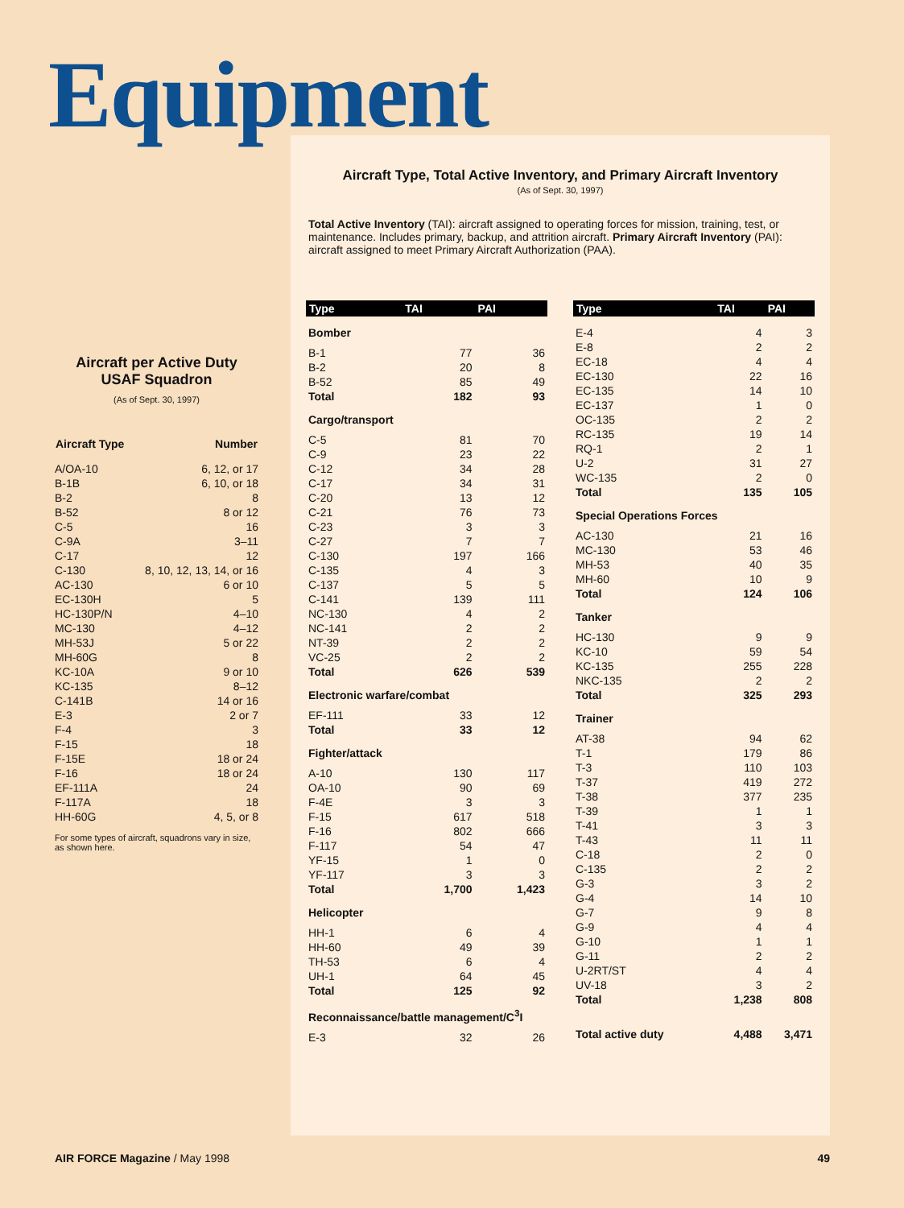Equipment
Aircraft per Active Duty USAF Squadron
(As of Sept. 30, 1997)
| Aircraft Type | Number |
| --- | --- |
| A/OA-10 | 6, 12, or 17 |
| B-1B | 6, 10, or 18 |
| B-2 | 8 |
| B-52 | 8 or 12 |
| C-5 | 16 |
| C-9A | 3–11 |
| C-17 | 12 |
| C-130 | 8, 10, 12, 13, 14, or 16 |
| AC-130 | 6 or 10 |
| EC-130H | 5 |
| HC-130P/N | 4–10 |
| MC-130 | 4–12 |
| MH-53J | 5 or 22 |
| MH-60G | 8 |
| KC-10A | 9 or 10 |
| KC-135 | 8–12 |
| C-141B | 14 or 16 |
| E-3 | 2 or 7 |
| F-4 | 3 |
| F-15 | 18 |
| F-15E | 18 or 24 |
| F-16 | 18 or 24 |
| EF-111A | 24 |
| F-117A | 18 |
| HH-60G | 4, 5, or 8 |
For some types of aircraft, squadrons vary in size, as shown here.
Aircraft Type, Total Active Inventory, and Primary Aircraft Inventory
(As of Sept. 30, 1997)
Total Active Inventory (TAI): aircraft assigned to operating forces for mission, training, test, or maintenance. Includes primary, backup, and attrition aircraft. Primary Aircraft Inventory (PAI): aircraft assigned to meet Primary Aircraft Authorization (PAA).
| Type | TAI | PAI |
| --- | --- | --- |
| Bomber | | |
| B-1 | 77 | 36 |
| B-2 | 20 | 8 |
| B-52 | 85 | 49 |
| Total | 182 | 93 |
| Cargo/transport | | |
| C-5 | 81 | 70 |
| C-9 | 23 | 22 |
| C-12 | 34 | 28 |
| C-17 | 34 | 31 |
| C-20 | 13 | 12 |
| C-21 | 76 | 73 |
| C-23 | 3 | 3 |
| C-27 | 7 | 7 |
| C-130 | 197 | 166 |
| C-135 | 4 | 3 |
| C-137 | 5 | 5 |
| C-141 | 139 | 111 |
| NC-130 | 4 | 2 |
| NC-141 | 2 | 2 |
| NT-39 | 2 | 2 |
| VC-25 | 2 | 2 |
| Total | 626 | 539 |
| Electronic warfare/combat | | |
| EF-111 | 33 | 12 |
| Total | 33 | 12 |
| Fighter/attack | | |
| A-10 | 130 | 117 |
| OA-10 | 90 | 69 |
| F-4E | 3 | 3 |
| F-15 | 617 | 518 |
| F-16 | 802 | 666 |
| F-117 | 54 | 47 |
| YF-15 | 1 | 0 |
| YF-117 | 3 | 3 |
| Total | 1,700 | 1,423 |
| Helicopter | | |
| HH-1 | 6 | 4 |
| HH-60 | 49 | 39 |
| TH-53 | 6 | 4 |
| UH-1 | 64 | 45 |
| Total | 125 | 92 |
| Reconnaissance/battle management/C<sup>3</sup>I | | |
| E-3 | 32 | 26 |
| Type | TAI | PAI |
| --- | --- | --- |
| E-4 | 4 | 3 |
| E-8 | 2 | 2 |
| EC-18 | 4 | 4 |
| EC-130 | 22 | 16 |
| EC-135 | 14 | 10 |
| EC-137 | 1 | 0 |
| OC-135 | 2 | 2 |
| RC-135 | 19 | 14 |
| RQ-1 | 2 | 1 |
| U-2 | 31 | 27 |
| WC-135 | 2 | 0 |
| Total | 135 | 105 |
| Special Operations Forces | | |
| AC-130 | 21 | 16 |
| MC-130 | 53 | 46 |
| MH-53 | 40 | 35 |
| MH-60 | 10 | 9 |
| Total | 124 | 106 |
| Tanker | | |
| HC-130 | 9 | 9 |
| KC-10 | 59 | 54 |
| KC-135 | 255 | 228 |
| NKC-135 | 2 | 2 |
| Total | 325 | 293 |
| Trainer | | |
| AT-38 | 94 | 62 |
| T-1 | 179 | 86 |
| T-3 | 110 | 103 |
| T-37 | 419 | 272 |
| T-38 | 377 | 235 |
| T-39 | 1 | 1 |
| T-41 | 3 | 3 |
| T-43 | 11 | 11 |
| C-18 | 2 | 0 |
| C-135 | 2 | 2 |
| G-3 | 3 | 2 |
| G-4 | 14 | 10 |
| G-7 | 9 | 8 |
| G-9 | 4 | 4 |
| G-10 | 1 | 1 |
| G-11 | 2 | 2 |
| U-2RT/ST | 4 | 4 |
| UV-18 | 3 | 2 |
| Total | 1,238 | 808 |
| Total active duty | 4,488 | 3,471 |
AIR FORCE Magazine / May 1998 49